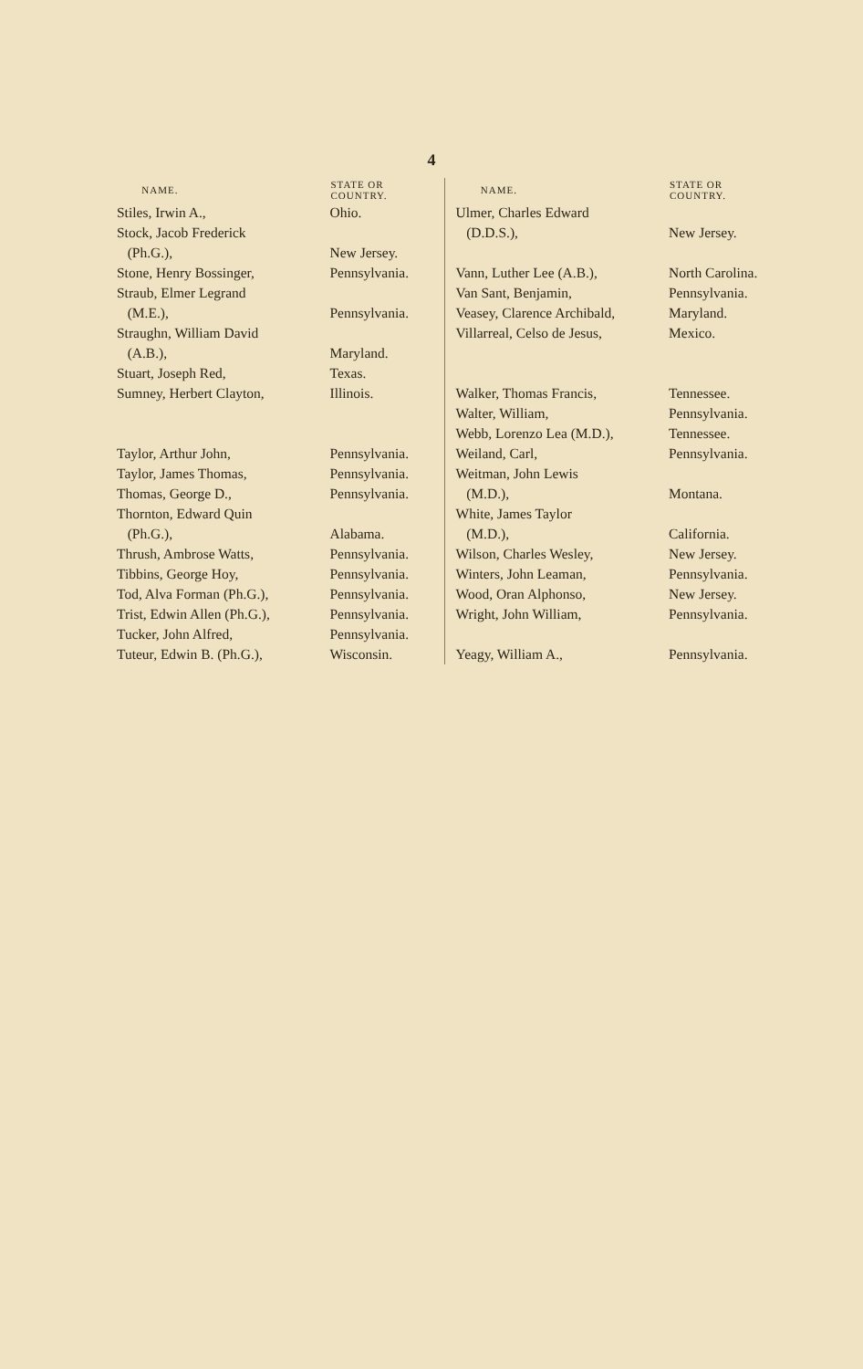4
| NAME. | STATE OR COUNTRY. |
| --- | --- |
| Stiles, Irwin A., | Ohio. |
| Stock, Jacob Frederick (Ph.G.), | New Jersey. |
| Stone, Henry Bossinger, | Pennsylvania. |
| Straub, Elmer Legrand (M.E.), | Pennsylvania. |
| Straughn, William David (A.B.), | Maryland. |
| Stuart, Joseph Red, | Texas. |
| Sumney, Herbert Clayton, | Illinois. |
| Taylor, Arthur John, | Pennsylvania. |
| Taylor, James Thomas, | Pennsylvania. |
| Thomas, George D., | Pennsylvania. |
| Thornton, Edward Quin (Ph.G.), | Alabama. |
| Thrush, Ambrose Watts, | Pennsylvania. |
| Tibbins, George Hoy, | Pennsylvania. |
| Tod, Alva Forman (Ph.G.), | Pennsylvania. |
| Trist, Edwin Allen (Ph.G.), | Pennsylvania. |
| Tucker, John Alfred, | Pennsylvania. |
| Tuteur, Edwin B. (Ph.G.), | Wisconsin. |
| NAME. | STATE OR COUNTRY. |
| --- | --- |
| Ulmer, Charles Edward (D.D.S.), | New Jersey. |
| Vann, Luther Lee (A.B.), | North Carolina. |
| Van Sant, Benjamin, | Pennsylvania. |
| Veasey, Clarence Archibald, | Maryland. |
| Villarreal, Celso de Jesus, | Mexico. |
| Walker, Thomas Francis, | Tennessee. |
| Walter, William, | Pennsylvania. |
| Webb, Lorenzo Lea (M.D.), | Tennessee. |
| Weiland, Carl, | Pennsylvania. |
| Weitman, John Lewis (M.D.), | Montana. |
| White, James Taylor (M.D.), | California. |
| Wilson, Charles Wesley, | New Jersey. |
| Winters, John Leaman, | Pennsylvania. |
| Wood, Oran Alphonso, | New Jersey. |
| Wright, John William, | Pennsylvania. |
| Yeagy, William A., | Pennsylvania. |